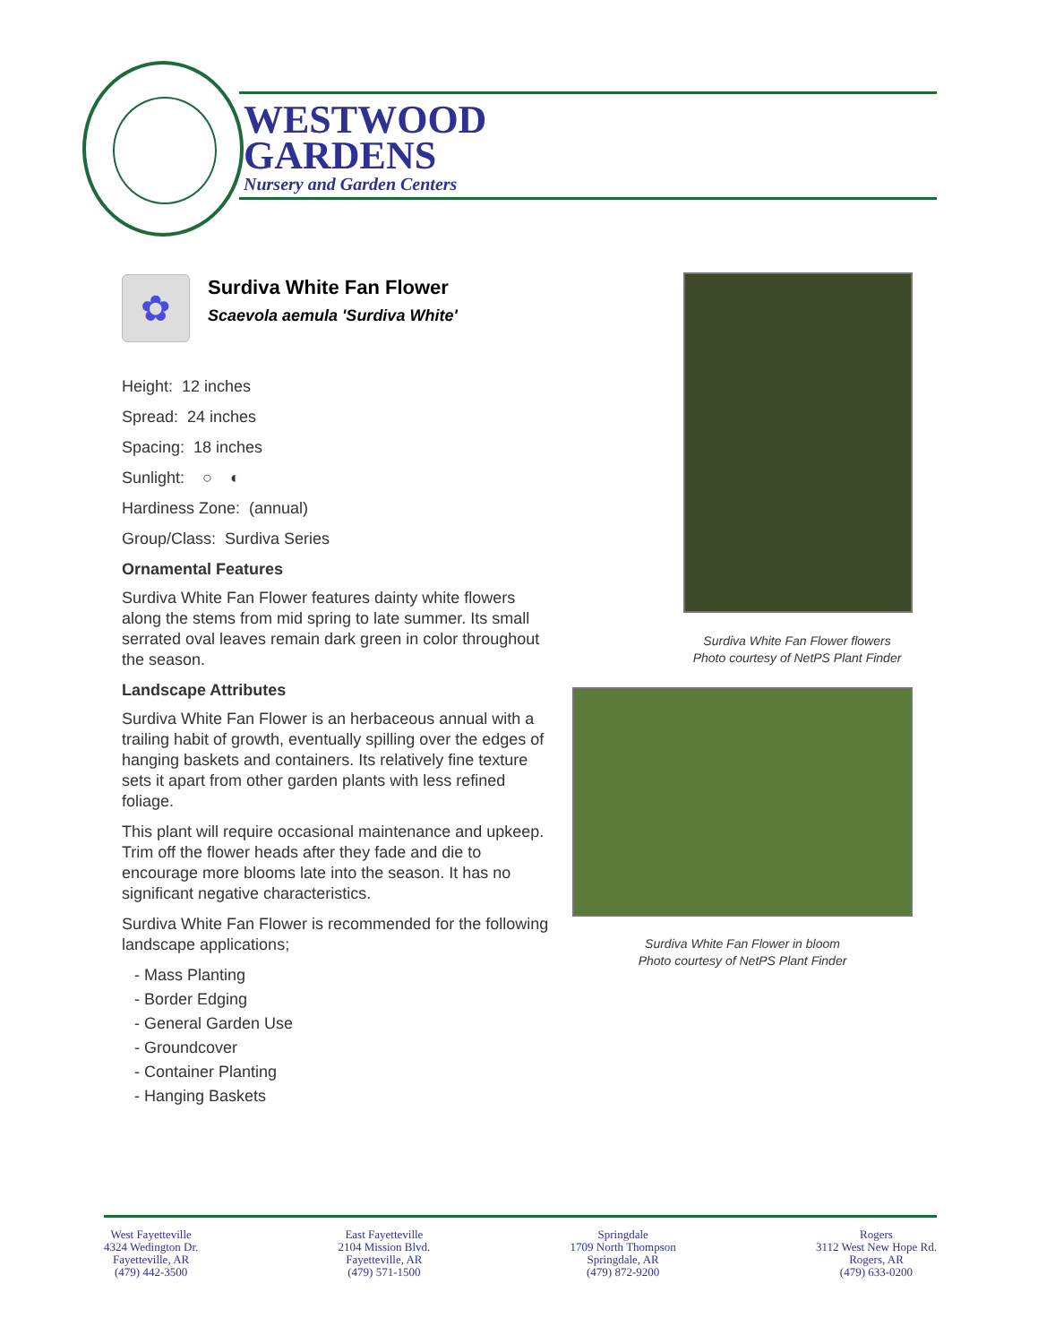WESTWOOD
GARDENS
Nursery and Garden Centers
✿
Surdiva White Fan Flower
Scaevola aemula 'Surdiva White'
Height: 12 inches
Spread: 24 inches
Spacing: 18 inches
Sunlight: ○ ◐
Hardiness Zone: (annual)
Group/Class: Surdiva Series
Ornamental Features
Surdiva White Fan Flower features dainty white flowers along the stems from mid spring to late summer. Its small serrated oval leaves remain dark green in color throughout the season.
Landscape Attributes
Surdiva White Fan Flower is an herbaceous annual with a trailing habit of growth, eventually spilling over the edges of hanging baskets and containers. Its relatively fine texture sets it apart from other garden plants with less refined foliage.
This plant will require occasional maintenance and upkeep. Trim off the flower heads after they fade and die to encourage more blooms late into the season. It has no significant negative characteristics.
Surdiva White Fan Flower is recommended for the following landscape applications;
- Mass Planting
- Border Edging
- General Garden Use
- Groundcover
- Container Planting
- Hanging Baskets
Surdiva White Fan Flower flowers
Photo courtesy of NetPS Plant Finder
Surdiva White Fan Flower in bloom
Photo courtesy of NetPS Plant Finder
West Fayetteville
4324 Wedington Dr.
Fayetteville, AR
(479) 442-3500
East Fayetteville
2104 Mission Blvd.
Fayetteville, AR
(479) 571-1500
Springdale
1709 North Thompson
Springdale, AR
(479) 872-9200
Rogers
3112 West New Hope Rd.
Rogers, AR
(479) 633-0200